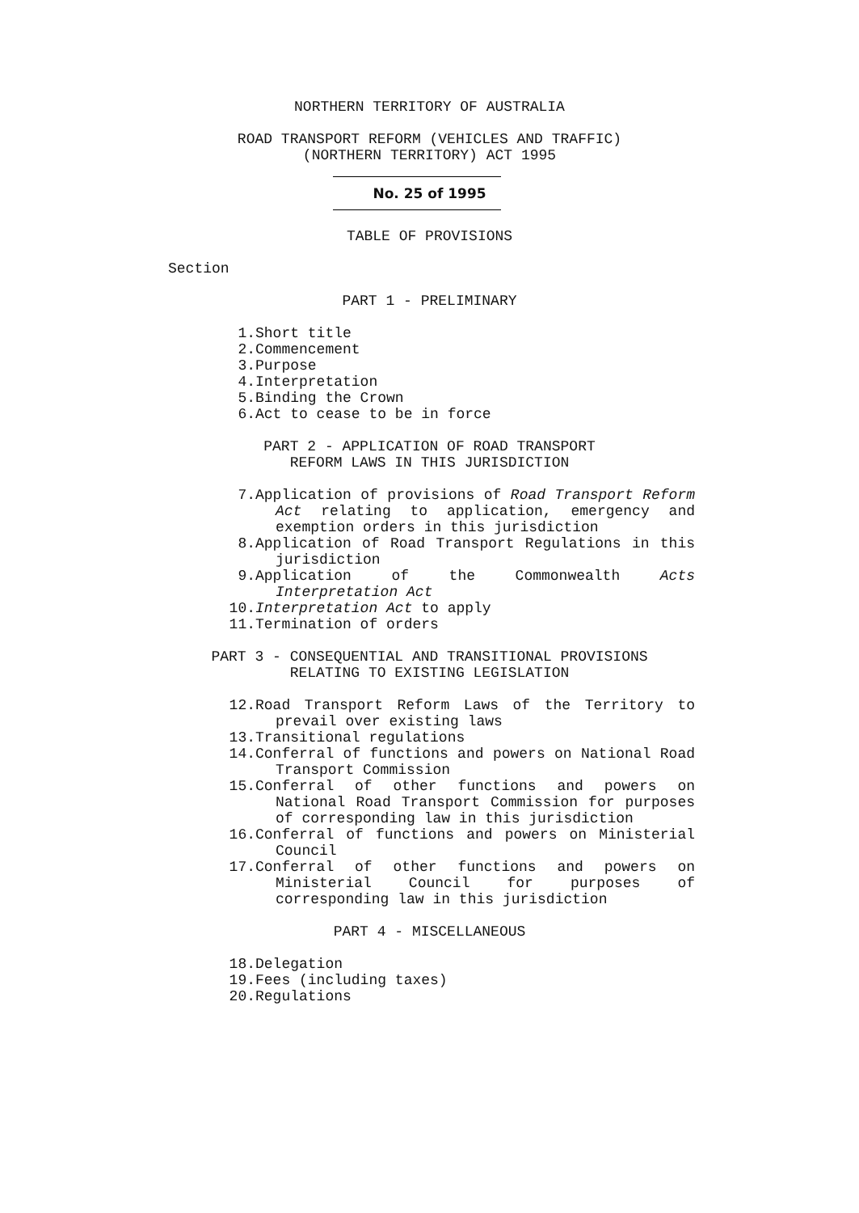NORTHERN TERRITORY OF AUSTRALIA
ROAD TRANSPORT REFORM (VEHICLES AND TRAFFIC)
(NORTHERN TERRITORY) ACT 1995
No. 25 of 1995
TABLE OF PROVISIONS
Section
PART 1 - PRELIMINARY
1. Short title
2. Commencement
3. Purpose
4. Interpretation
5. Binding the Crown
6. Act to cease to be in force
PART 2 - APPLICATION OF ROAD TRANSPORT
REFORM LAWS IN THIS JURISDICTION
7. Application of provisions of Road Transport Reform Act relating to application, emergency and exemption orders in this jurisdiction
8. Application of Road Transport Regulations in this jurisdiction
9. Application of the Commonwealth Acts Interpretation Act
10. Interpretation Act to apply
11. Termination of orders
PART 3 - CONSEQUENTIAL AND TRANSITIONAL PROVISIONS
RELATING TO EXISTING LEGISLATION
12. Road Transport Reform Laws of the Territory to prevail over existing laws
13. Transitional regulations
14. Conferral of functions and powers on National Road Transport Commission
15. Conferral of other functions and powers on National Road Transport Commission for purposes of corresponding law in this jurisdiction
16. Conferral of functions and powers on Ministerial Council
17. Conferral of other functions and powers on Ministerial Council for purposes of corresponding law in this jurisdiction
PART 4 - MISCELLANEOUS
18. Delegation
19. Fees (including taxes)
20. Regulations